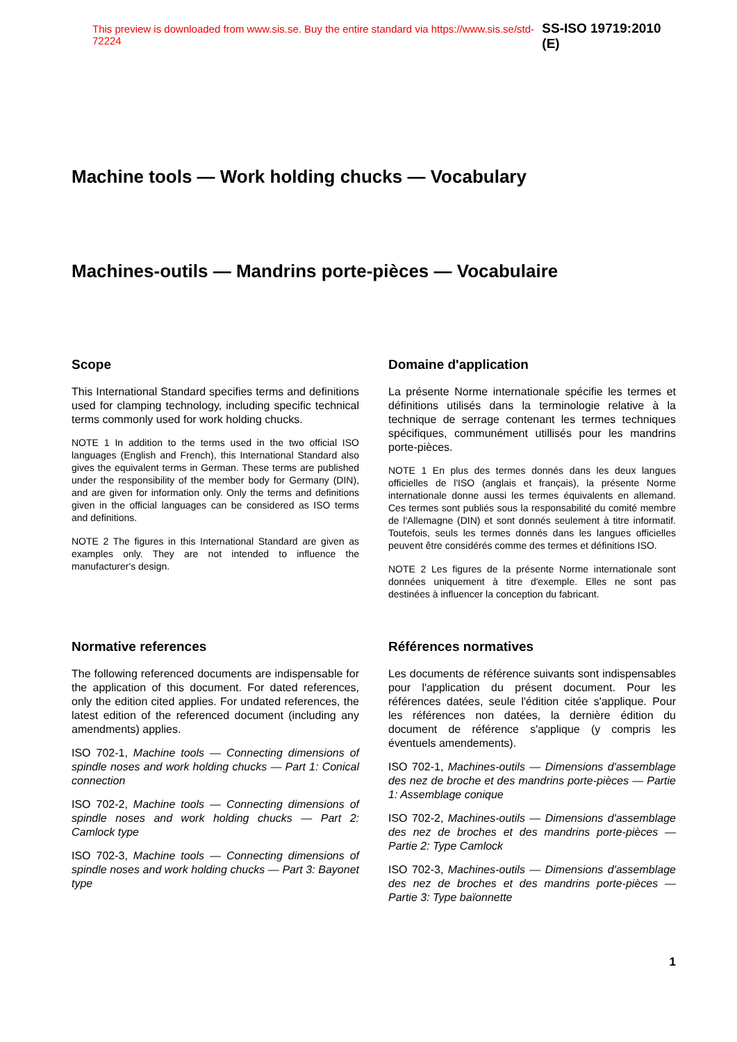This preview is downloaded from www.sis.se. Buy the entire standard via https://www.sis.se/std-72224 SS-ISO 19719:2010 (E)
Machine tools — Work holding chucks — Vocabulary
Machines-outils — Mandrins porte-pièces — Vocabulaire
Scope
This International Standard specifies terms and definitions used for clamping technology, including specific technical terms commonly used for work holding chucks.
NOTE 1 In addition to the terms used in the two official ISO languages (English and French), this International Standard also gives the equivalent terms in German. These terms are published under the responsibility of the member body for Germany (DIN), and are given for information only. Only the terms and definitions given in the official languages can be considered as ISO terms and definitions.
NOTE 2 The figures in this International Standard are given as examples only. They are not intended to influence the manufacturer's design.
Domaine d'application
La présente Norme internationale spécifie les termes et définitions utilisés dans la terminologie relative à la technique de serrage contenant les termes techniques spécifiques, communément utillisés pour les mandrins porte-pièces.
NOTE 1 En plus des termes donnés dans les deux langues officielles de l'ISO (anglais et français), la présente Norme internationale donne aussi les termes équivalents en allemand. Ces termes sont publiés sous la responsabilité du comité membre de l'Allemagne (DIN) et sont donnés seulement à titre informatif. Toutefois, seuls les termes donnés dans les langues officielles peuvent être considérés comme des termes et définitions ISO.
NOTE 2 Les figures de la présente Norme internationale sont données uniquement à titre d'exemple. Elles ne sont pas destinées à influencer la conception du fabricant.
Normative references
The following referenced documents are indispensable for the application of this document. For dated references, only the edition cited applies. For undated references, the latest edition of the referenced document (including any amendments) applies.
ISO 702-1, Machine tools — Connecting dimensions of spindle noses and work holding chucks — Part 1: Conical connection
ISO 702-2, Machine tools — Connecting dimensions of spindle noses and work holding chucks — Part 2: Camlock type
ISO 702-3, Machine tools — Connecting dimensions of spindle noses and work holding chucks — Part 3: Bayonet type
Références normatives
Les documents de référence suivants sont indispensables pour l'application du présent document. Pour les références datées, seule l'édition citée s'applique. Pour les références non datées, la dernière édition du document de référence s'applique (y compris les éventuels amendements).
ISO 702-1, Machines-outils — Dimensions d'assemblage des nez de broche et des mandrins porte-pièces — Partie 1: Assemblage conique
ISO 702-2, Machines-outils — Dimensions d'assemblage des nez de broches et des mandrins porte-pièces — Partie 2: Type Camlock
ISO 702-3, Machines-outils — Dimensions d'assemblage des nez de broches et des mandrins porte-pièces — Partie 3: Type baïonnette
1